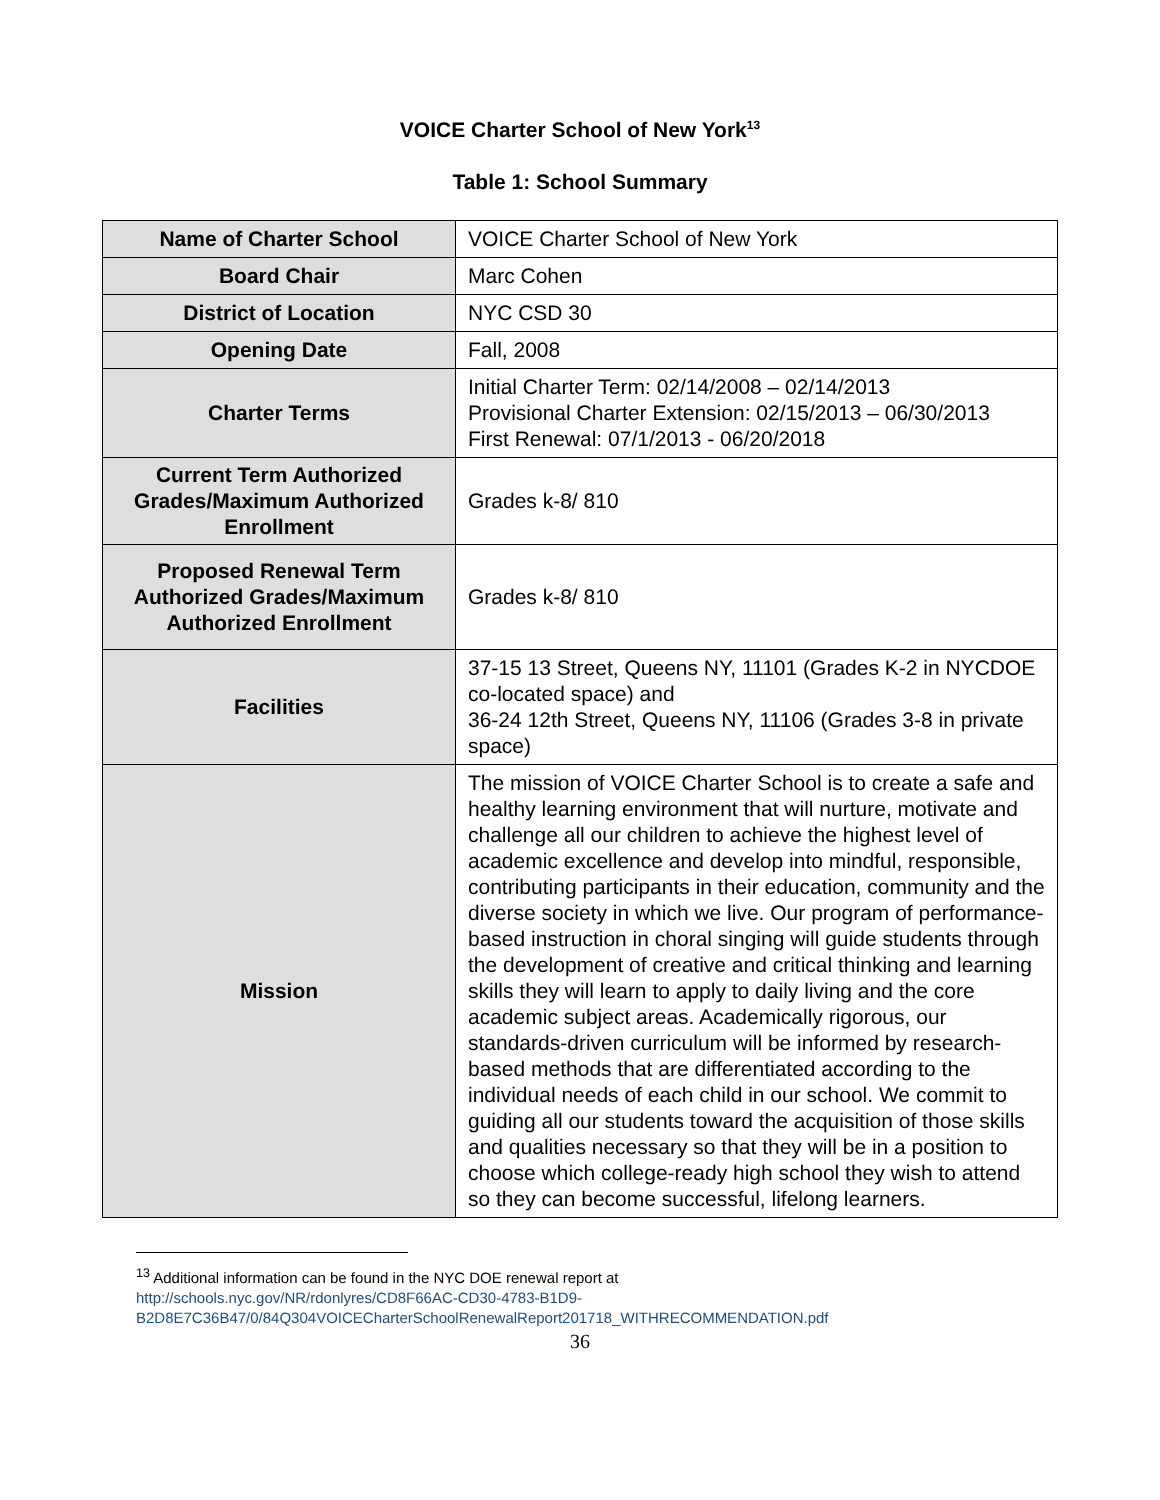VOICE Charter School of New York<sup>13</sup>
Table 1: School Summary
| Name of Charter School | VOICE Charter School of New York |
| Board Chair | Marc Cohen |
| District of Location | NYC CSD 30 |
| Opening Date | Fall, 2008 |
| Charter Terms | Initial Charter Term: 02/14/2008 – 02/14/2013 Provisional Charter Extension: 02/15/2013 – 06/30/2013 First Renewal: 07/1/2013 - 06/20/2018 |
| Current Term Authorized Grades/Maximum Authorized Enrollment | Grades k-8/ 810 |
| Proposed Renewal Term Authorized Grades/Maximum Authorized Enrollment | Grades k-8/ 810 |
| Facilities | 37-15 13 Street, Queens NY, 11101 (Grades K-2 in NYCDOE co-located space) and 36-24 12th Street, Queens NY, 11106 (Grades 3-8 in private space) |
| Mission | The mission of VOICE Charter School is to create a safe and healthy learning environment that will nurture, motivate and challenge all our children to achieve the highest level of academic excellence and develop into mindful, responsible, contributing participants in their education, community and the diverse society in which we live. Our program of performance-based instruction in choral singing will guide students through the development of creative and critical thinking and learning skills they will learn to apply to daily living and the core academic subject areas. Academically rigorous, our standards-driven curriculum will be informed by research-based methods that are differentiated according to the individual needs of each child in our school. We commit to guiding all our students toward the acquisition of those skills and qualities necessary so that they will be in a position to choose which college-ready high school they wish to attend so they can become successful, lifelong learners. |
<sup>13</sup> Additional information can be found in the NYC DOE renewal report at
http://schools.nyc.gov/NR/rdonlyres/CD8F66AC-CD30-4783-B1D9-
B2D8E7C36B47/0/84Q304VOICECharterSchoolRenewalReport201718_WITHRECOMMENDATION.pdf
36